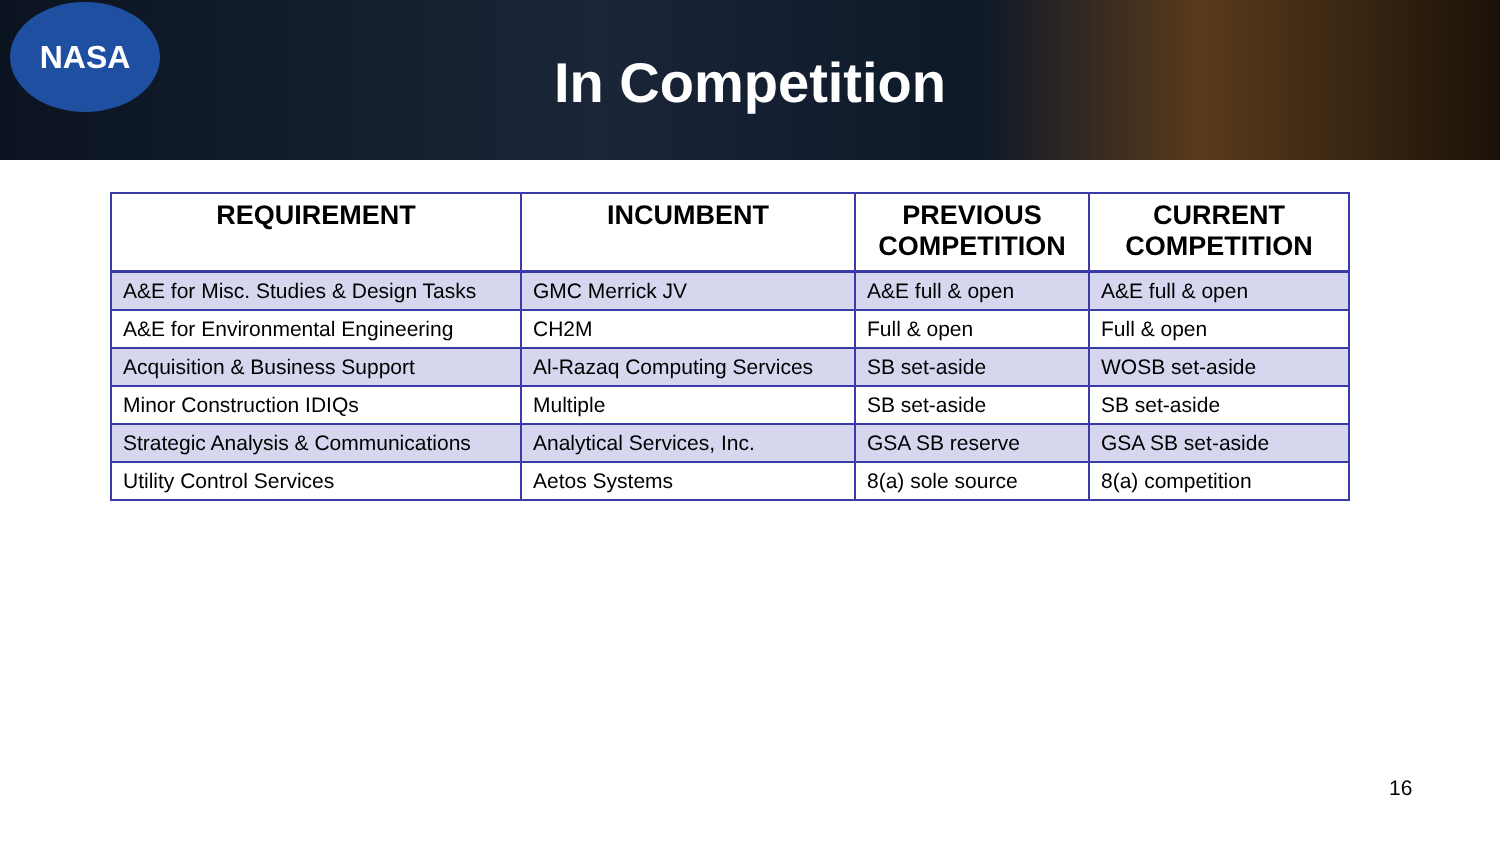NASA
In Competition
| REQUIREMENT | INCUMBENT | PREVIOUS COMPETITION | CURRENT COMPETITION |
| --- | --- | --- | --- |
| A&E for Misc. Studies & Design Tasks | GMC Merrick JV | A&E full & open | A&E full & open |
| A&E for Environmental Engineering | CH2M | Full & open | Full & open |
| Acquisition & Business Support | Al-Razaq Computing Services | SB set-aside | WOSB set-aside |
| Minor Construction IDIQs | Multiple | SB set-aside | SB set-aside |
| Strategic Analysis & Communications | Analytical Services, Inc. | GSA SB reserve | GSA SB set-aside |
| Utility Control Services | Aetos Systems | 8(a) sole source | 8(a) competition |
16